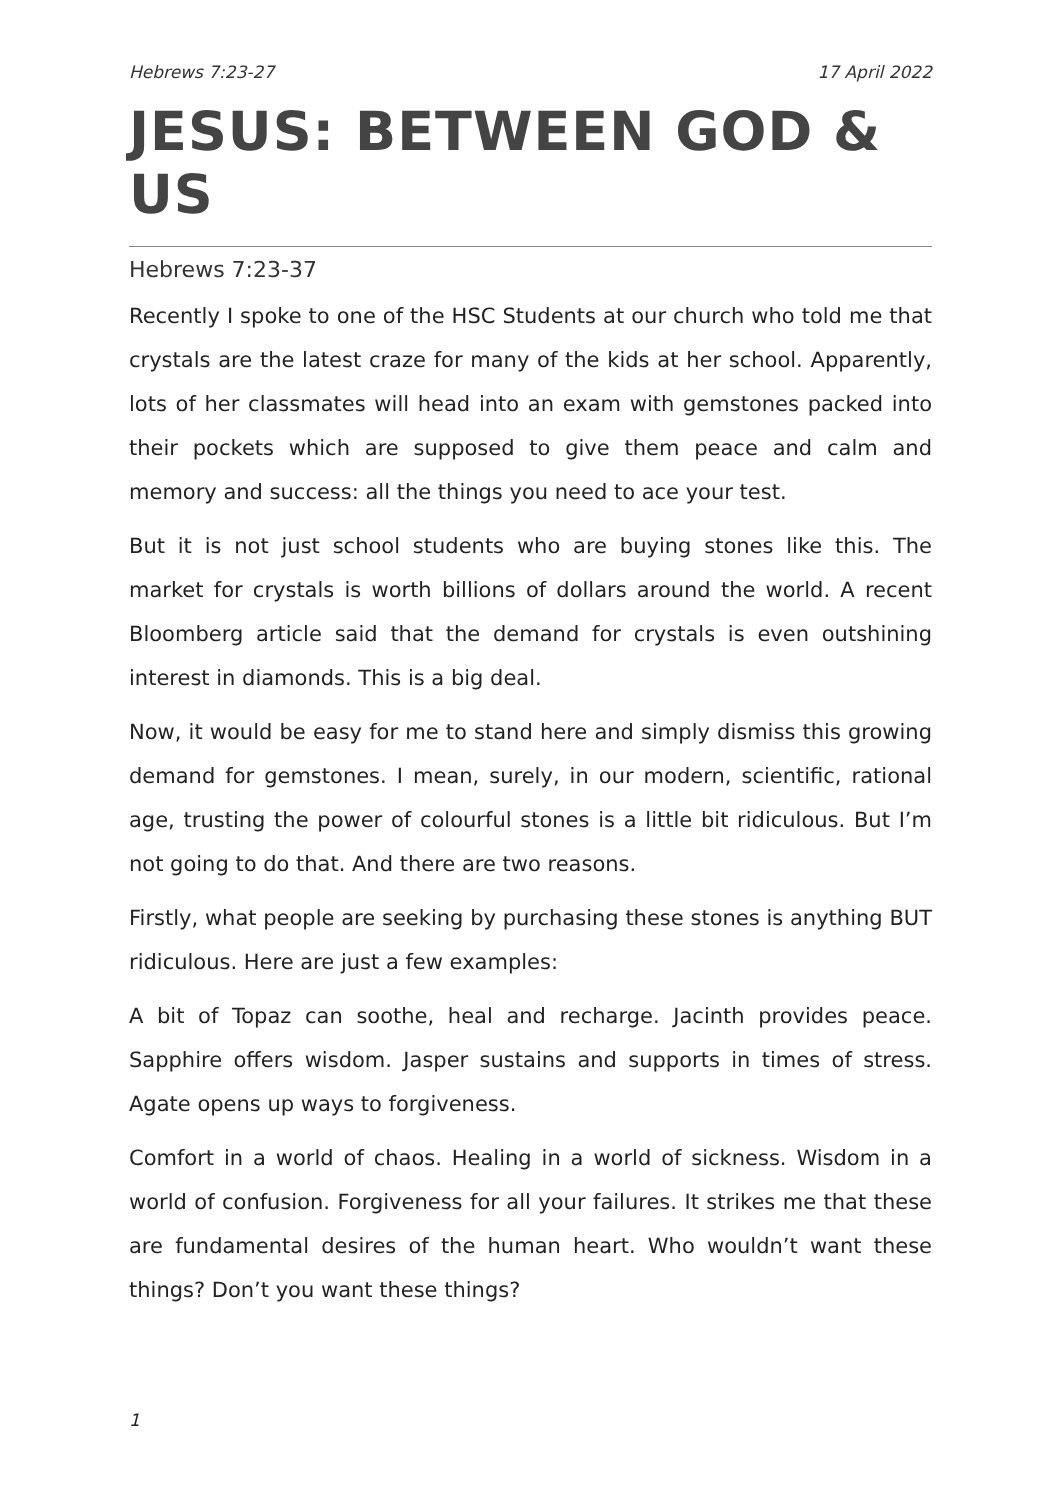Hebrews 7:23-27 17 April 2022
JESUS: BETWEEN GOD & US
Hebrews 7:23-37
Recently I spoke to one of the HSC Students at our church who told me that crystals are the latest craze for many of the kids at her school. Apparently, lots of her classmates will head into an exam with gemstones packed into their pockets which are supposed to give them peace and calm and memory and success: all the things you need to ace your test.
But it is not just school students who are buying stones like this. The market for crystals is worth billions of dollars around the world. A recent Bloomberg article said that the demand for crystals is even outshining interest in diamonds. This is a big deal.
Now, it would be easy for me to stand here and simply dismiss this growing demand for gemstones. I mean, surely, in our modern, scientific, rational age, trusting the power of colourful stones is a little bit ridiculous. But I’m not going to do that. And there are two reasons.
Firstly, what people are seeking by purchasing these stones is anything BUT ridiculous. Here are just a few examples:
A bit of Topaz can soothe, heal and recharge. Jacinth provides peace. Sapphire offers wisdom. Jasper sustains and supports in times of stress. Agate opens up ways to forgiveness.
Comfort in a world of chaos. Healing in a world of sickness. Wisdom in a world of confusion. Forgiveness for all your failures. It strikes me that these are fundamental desires of the human heart. Who wouldn’t want these things? Don’t you want these things?
1